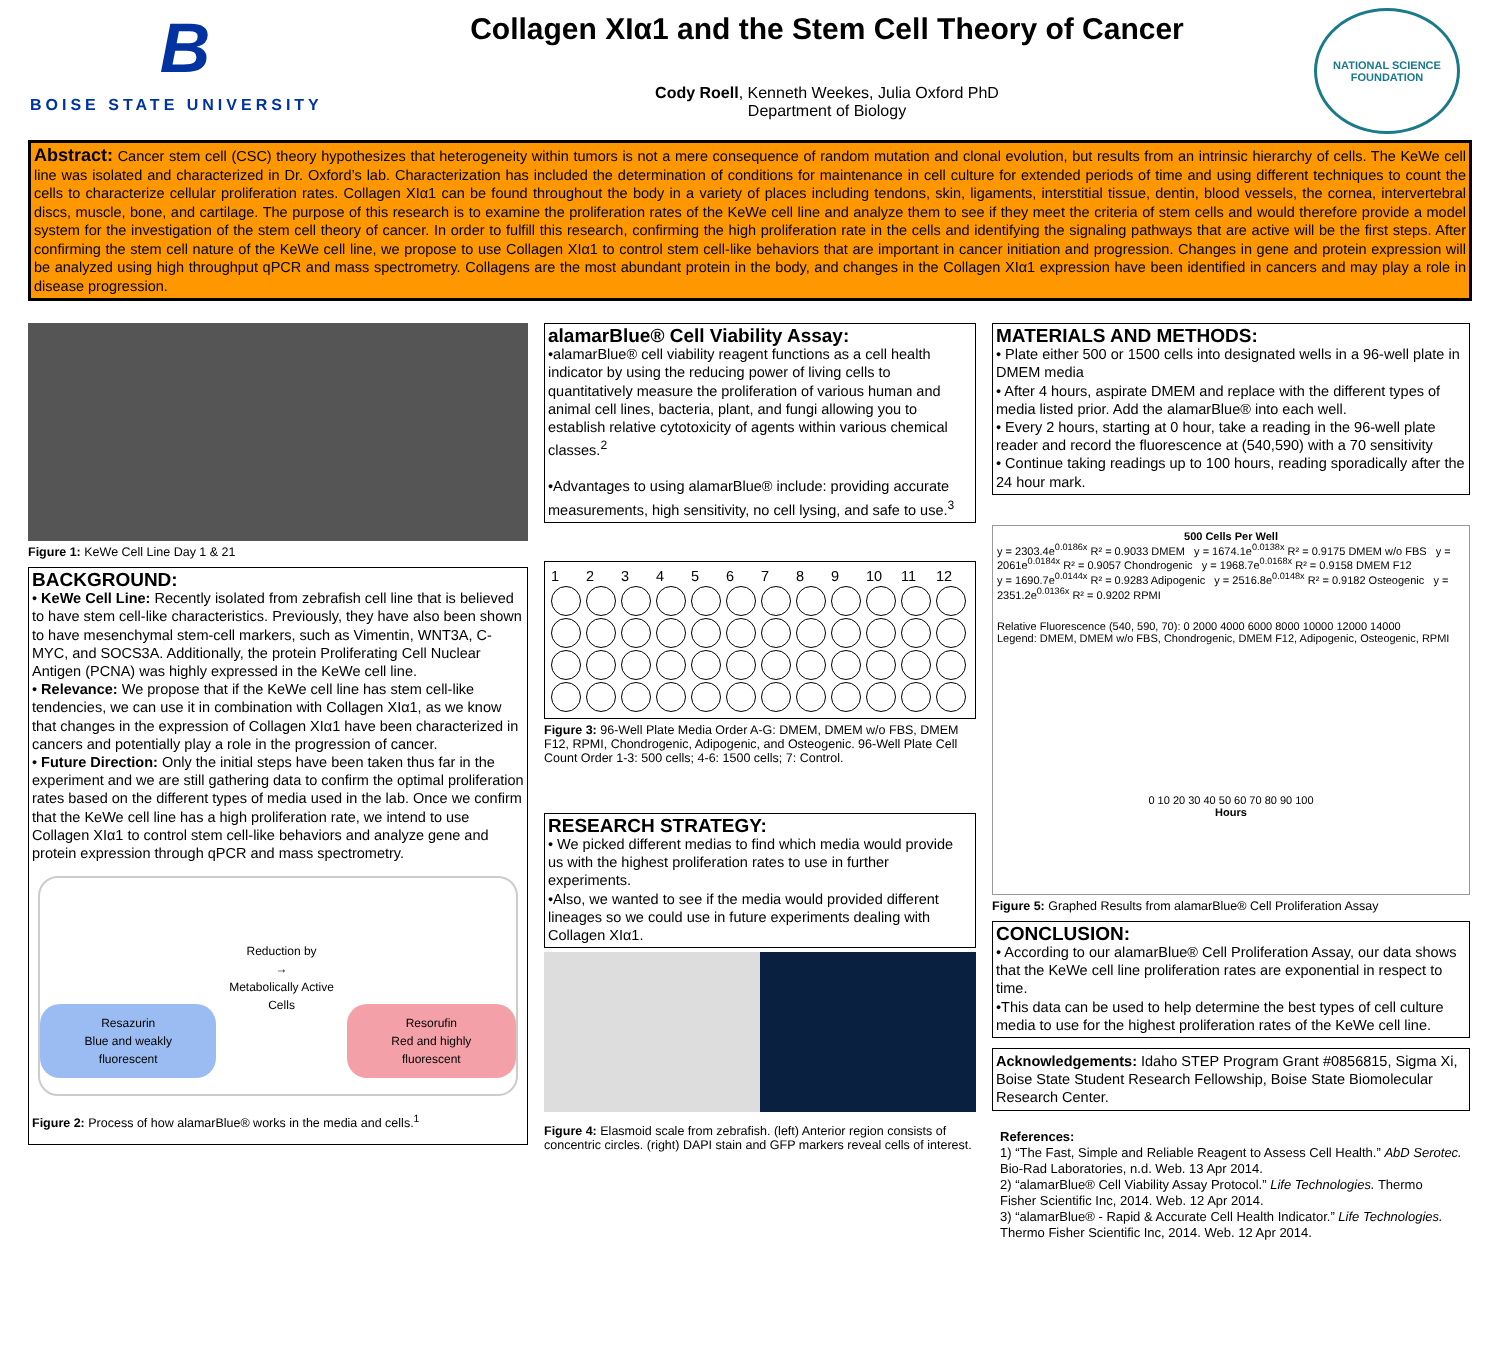B
BOISE STATE UNIVERSITY
Collagen XIα1 and the Stem Cell Theory of Cancer
Cody Roell, Kenneth Weekes, Julia Oxford PhD
Department of Biology
NATIONAL SCIENCE FOUNDATION
Abstract: Cancer stem cell (CSC) theory hypothesizes that heterogeneity within tumors is not a mere consequence of random mutation and clonal evolution, but results from an intrinsic hierarchy of cells. The KeWe cell line was isolated and characterized in Dr. Oxford’s lab. Characterization has included the determination of conditions for maintenance in cell culture for extended periods of time and using different techniques to count the cells to characterize cellular proliferation rates. Collagen XIα1 can be found throughout the body in a variety of places including tendons, skin, ligaments, interstitial tissue, dentin, blood vessels, the cornea, intervertebral discs, muscle, bone, and cartilage. The purpose of this research is to examine the proliferation rates of the KeWe cell line and analyze them to see if they meet the criteria of stem cells and would therefore provide a model system for the investigation of the stem cell theory of cancer. In order to fulfill this research, confirming the high proliferation rate in the cells and identifying the signaling pathways that are active will be the first steps. After confirming the stem cell nature of the KeWe cell line, we propose to use Collagen XIα1 to control stem cell-like behaviors that are important in cancer initiation and progression. Changes in gene and protein expression will be analyzed using high throughput qPCR and mass spectrometry. Collagens are the most abundant protein in the body, and changes in the Collagen XIα1 expression have been identified in cancers and may play a role in disease progression.
Figure 1: KeWe Cell Line Day 1 & 21
BACKGROUND:
• KeWe Cell Line: Recently isolated from zebrafish cell line that is believed to have stem cell-like characteristics. Previously, they have also been shown to have mesenchymal stem-cell markers, such as Vimentin, WNT3A, C-MYC, and SOCS3A. Additionally, the protein Proliferating Cell Nuclear Antigen (PCNA) was highly expressed in the KeWe cell line.
• Relevance: We propose that if the KeWe cell line has stem cell-like tendencies, we can use it in combination with Collagen XIα1, as we know that changes in the expression of Collagen XIα1 have been characterized in cancers and potentially play a role in the progression of cancer.
• Future Direction: Only the initial steps have been taken thus far in the experiment and we are still gathering data to confirm the optimal proliferation rates based on the different types of media used in the lab. Once we confirm that the KeWe cell line has a high proliferation rate, we intend to use Collagen XIα1 to control stem cell-like behaviors and analyze gene and protein expression through qPCR and mass spectrometry.
Resazurin
Blue and weakly fluorescent
Reduction by
→
Metabolically Active Cells
Resorufin
Red and highly fluorescent
Figure 2: Process of how alamarBlue® works in the media and cells.<sup>1</sup>
alamarBlue® Cell Viability Assay:
•alamarBlue® cell viability reagent functions as a cell health indicator by using the reducing power of living cells to quantitatively measure the proliferation of various human and animal cell lines, bacteria, plant, and fungi allowing you to establish relative cytotoxicity of agents within various chemical classes.<sup>2</sup>
•Advantages to using alamarBlue® include: providing accurate measurements, high sensitivity, no cell lysing, and safe to use.<sup>3</sup>
123456789 10 11 12
Figure 3: 96-Well Plate Media Order A-G: DMEM, DMEM w/o FBS, DMEM F12, RPMI, Chondrogenic, Adipogenic, and Osteogenic. 96-Well Plate Cell Count Order 1-3: 500 cells; 4-6: 1500 cells; 7: Control.
RESEARCH STRATEGY:
• We picked different medias to find which media would provide us with the highest proliferation rates to use in further experiments.
•Also, we wanted to see if the media would provided different lineages so we could use in future experiments dealing with Collagen XIα1.
Figure 4: Elasmoid scale from zebrafish. (left) Anterior region consists of concentric circles. (right) DAPI stain and GFP markers reveal cells of interest.
MATERIALS AND METHODS:
• Plate either 500 or 1500 cells into designated wells in a 96-well plate in DMEM media
• After 4 hours, aspirate DMEM and replace with the different types of media listed prior. Add the alamarBlue® into each well.
• Every 2 hours, starting at 0 hour, take a reading in the 96-well plate reader and record the fluorescence at (540,590) with a 70 sensitivity
• Continue taking readings up to 100 hours, reading sporadically after the 24 hour mark.
500 Cells Per Well
y = 2303.4e<sup>0.0186x</sup> R² = 0.9033 DMEM y = 1674.1e<sup>0.0138x</sup> R² = 0.9175 DMEM w/o FBS y = 2061e<sup>0.0184x</sup> R² = 0.9057 Chondrogenic y = 1968.7e<sup>0.0168x</sup> R² = 0.9158 DMEM F12
y = 1690.7e<sup>0.0144x</sup> R² = 0.9283 Adipogenic y = 2516.8e<sup>0.0148x</sup> R² = 0.9182 Osteogenic y = 2351.2e<sup>0.0136x</sup> R² = 0.9202 RPMI
Relative Fluorescence (540, 590, 70): 0 2000 4000 6000 8000 10000 12000 14000
Legend: DMEM, DMEM w/o FBS, Chondrogenic, DMEM F12, Adipogenic, Osteogenic, RPMI
0 10 20 30 40 50 60 70 80 90 100
Hours
Figure 5: Graphed Results from alamarBlue® Cell Proliferation Assay
CONCLUSION:
• According to our alamarBlue® Cell Proliferation Assay, our data shows that the KeWe cell line proliferation rates are exponential in respect to time.
•This data can be used to help determine the best types of cell culture media to use for the highest proliferation rates of the KeWe cell line.
Acknowledgements: Idaho STEP Program Grant #0856815, Sigma Xi, Boise State Student Research Fellowship, Boise State Biomolecular Research Center.
References:
1) “The Fast, Simple and Reliable Reagent to Assess Cell Health.” AbD Serotec. Bio-Rad Laboratories, n.d. Web. 13 Apr 2014.
2) “alamarBlue® Cell Viability Assay Protocol.” Life Technologies. Thermo Fisher Scientific Inc, 2014. Web. 12 Apr 2014.
3) “alamarBlue® - Rapid & Accurate Cell Health Indicator.” Life Technologies. Thermo Fisher Scientific Inc, 2014. Web. 12 Apr 2014.